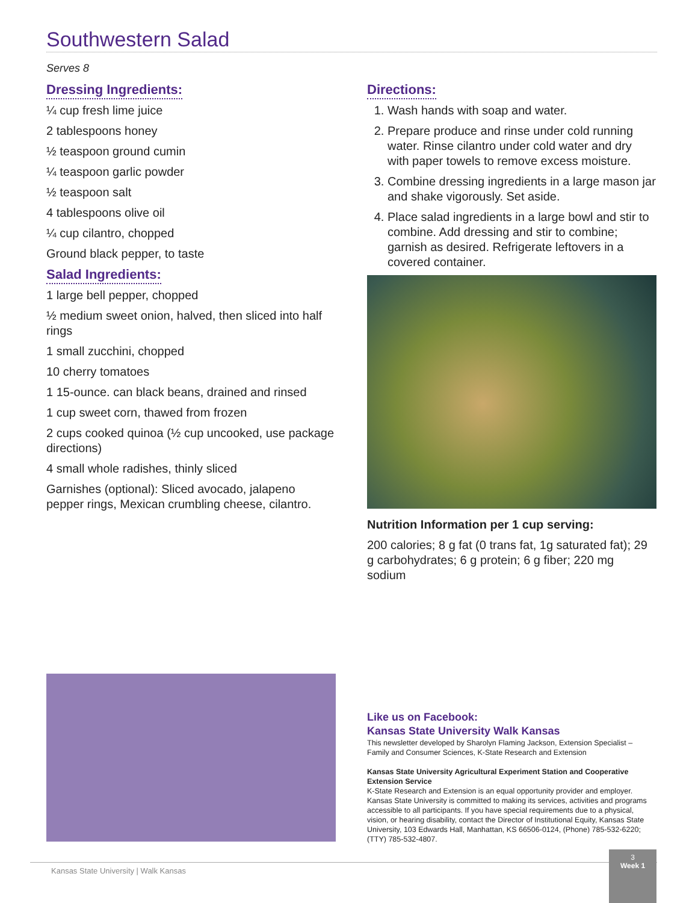Southwestern Salad
Serves 8
Dressing Ingredients:
¼ cup fresh lime juice
2 tablespoons honey
½ teaspoon ground cumin
¼ teaspoon garlic powder
½ teaspoon salt
4 tablespoons olive oil
¼ cup cilantro, chopped
Ground black pepper, to taste
Salad Ingredients:
1 large bell pepper, chopped
½ medium sweet onion, halved, then sliced into half rings
1 small zucchini, chopped
10 cherry tomatoes
1 15-ounce. can black beans, drained and rinsed
1 cup sweet corn, thawed from frozen
2 cups cooked quinoa (½ cup uncooked, use package directions)
4 small whole radishes, thinly sliced
Garnishes (optional): Sliced avocado, jalapeno pepper rings, Mexican crumbling cheese, cilantro.
Directions:
1. Wash hands with soap and water.
2. Prepare produce and rinse under cold running water. Rinse cilantro under cold water and dry with paper towels to remove excess moisture.
3. Combine dressing ingredients in a large mason jar and shake vigorously. Set aside.
4. Place salad ingredients in a large bowl and stir to combine. Add dressing and stir to combine; garnish as desired. Refrigerate leftovers in a covered container.
Nutrition Information per 1 cup serving:
200 calories; 8 g fat (0 trans fat, 1g saturated fat); 29 g carbohydrates; 6 g protein; 6 g fiber; 220 mg sodium
Like us on Facebook:
Kansas State University Walk Kansas
This newsletter developed by Sharolyn Flaming Jackson, Extension Specialist – Family and Consumer Sciences, K-State Research and Extension
Kansas State University Agricultural Experiment Station and Cooperative Extension Service
K-State Research and Extension is an equal opportunity provider and employer. Kansas State University is committed to making its services, activities and programs accessible to all participants. If you have special requirements due to a physical, vision, or hearing disability, contact the Director of Institutional Equity, Kansas State University, 103 Edwards Hall, Manhattan, KS 66506-0124, (Phone) 785-532-6220; (TTY) 785-532-4807.
Kansas State University | Walk Kansas
3
Week 1